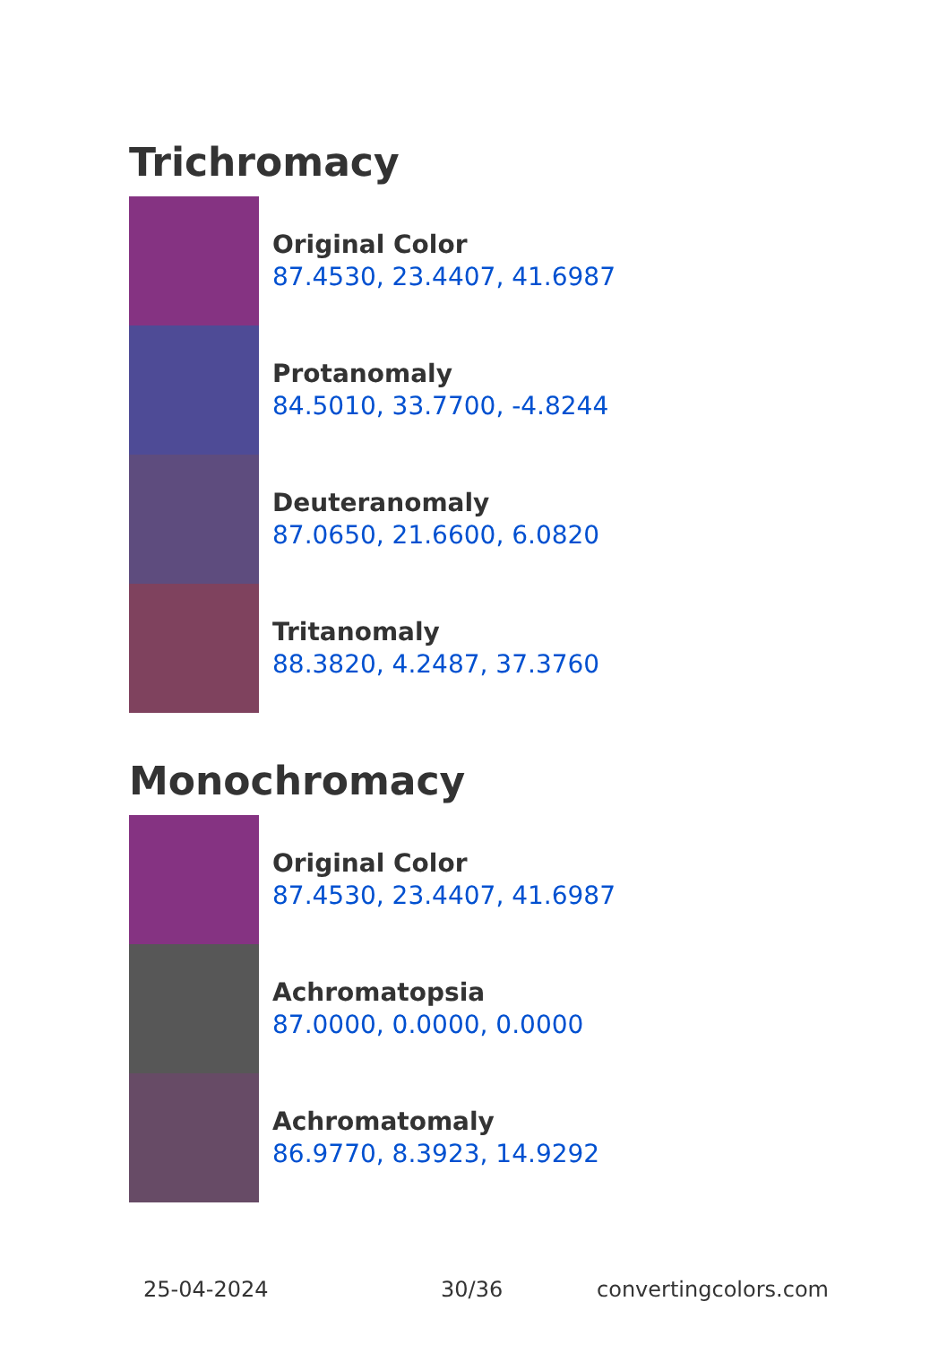Trichromacy
Original Color
87.4530, 23.4407, 41.6987
Protanomaly
84.5010, 33.7700, -4.8244
Deuteranomaly
87.0650, 21.6600, 6.0820
Tritanomaly
88.3820, 4.2487, 37.3760
Monochromacy
Original Color
87.4530, 23.4407, 41.6987
Achromatopsia
87.0000, 0.0000, 0.0000
Achromatomaly
86.9770, 8.3923, 14.9292
25-04-2024 30/36 convertingcolors.com